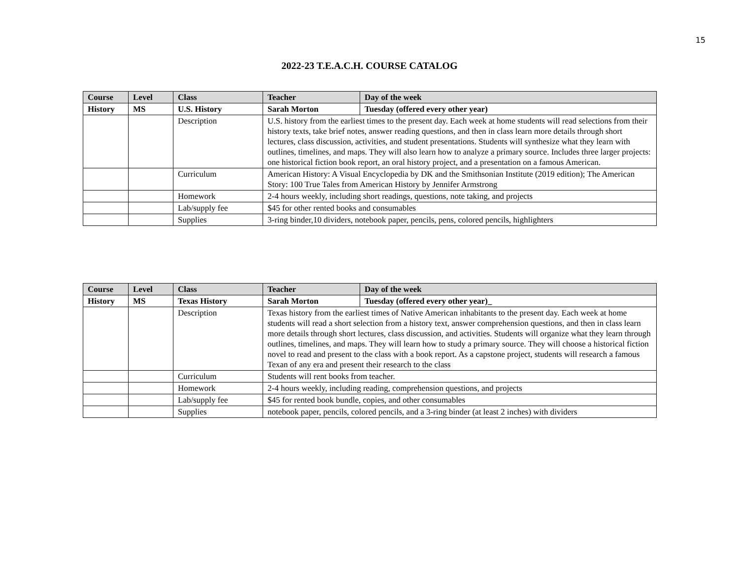15
2022-23 T.E.A.C.H. COURSE CATALOG
| Course | Level | Class | Teacher | Day of the week |
| --- | --- | --- | --- | --- |
| History | MS | U.S. History | Sarah Morton | Tuesday (offered every other year) |
| | | Description | U.S. history from the earliest times to the present day. Each week at home students will read selections from their history texts, take brief notes, answer reading questions, and then in class learn more details through short lectures, class discussion, activities, and student presentations. Students will synthesize what they learn with outlines, timelines, and maps. They will also learn how to analyze a primary source. Includes three larger projects: one historical fiction book report, an oral history project, and a presentation on a famous American. | |
| | | Curriculum | American History: A Visual Encyclopedia by DK and the Smithsonian Institute (2019 edition); The American Story: 100 True Tales from American History by Jennifer Armstrong | |
| | | Homework | 2-4 hours weekly, including short readings, questions, note taking, and projects | |
| | | Lab/supply fee | $45 for other rented books and consumables | |
| | | Supplies | 3-ring binder,10 dividers, notebook paper, pencils, pens, colored pencils, highlighters | |
| Course | Level | Class | Teacher | Day of the week |
| --- | --- | --- | --- | --- |
| History | MS | Texas History | Sarah Morton | Tuesday (offered every other year)_ |
| | | Description | Texas history from the earliest times of Native American inhabitants to the present day. Each week at home students will read a short selection from a history text, answer comprehension questions, and then in class learn more details through short lectures, class discussion, and activities. Students will organize what they learn through outlines, timelines, and maps. They will learn how to study a primary source. They will choose a historical fiction novel to read and present to the class with a book report. As a capstone project, students will research a famous Texan of any era and present their research to the class | |
| | | Curriculum | Students will rent books from teacher. | |
| | | Homework | 2-4 hours weekly, including reading, comprehension questions, and projects | |
| | | Lab/supply fee | $45 for rented book bundle, copies, and other consumables | |
| | | Supplies | notebook paper, pencils, colored pencils, and a 3-ring binder (at least 2 inches) with dividers | |